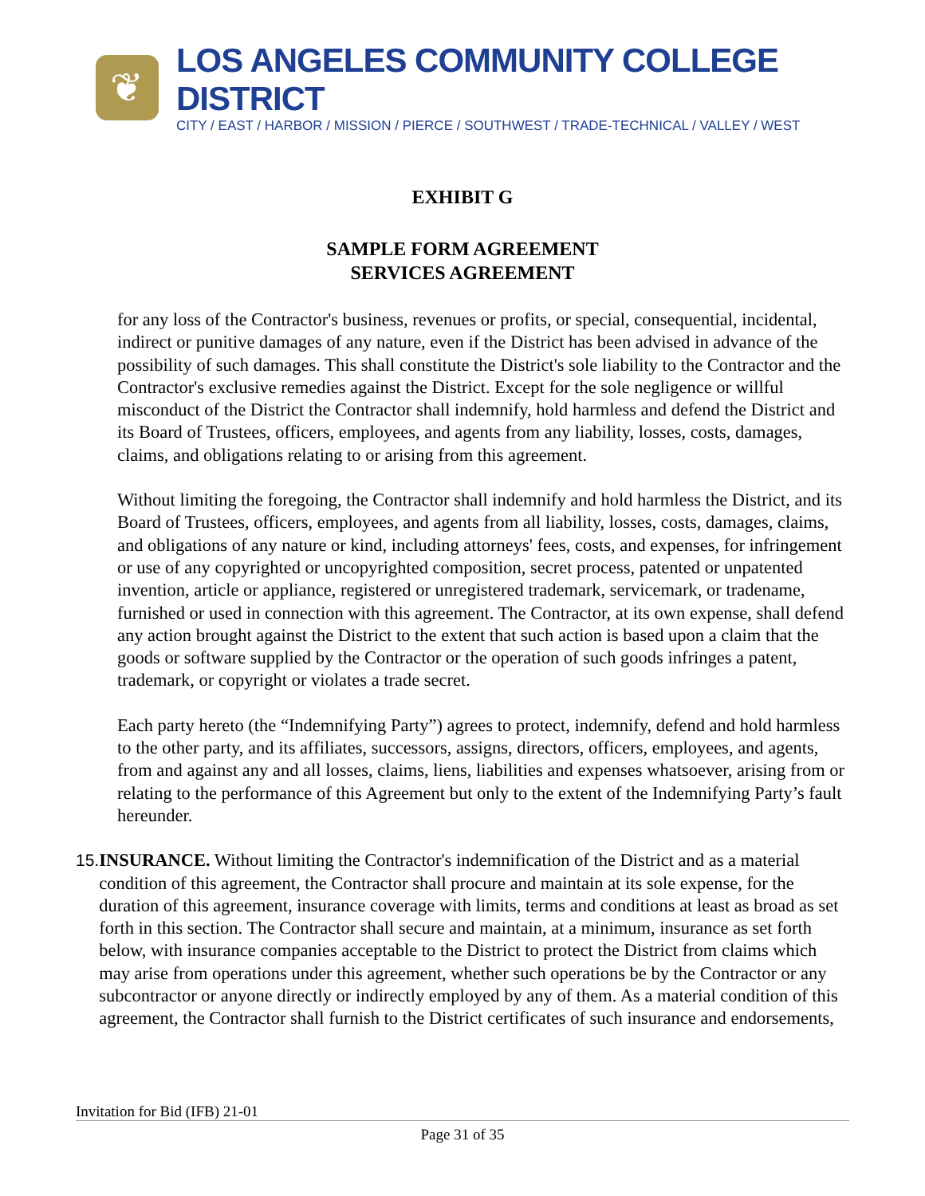❦
LOS ANGELES COMMUNITY COLLEGE DISTRICT
CITY / EAST / HARBOR / MISSION / PIERCE / SOUTHWEST / TRADE-TECHNICAL / VALLEY / WEST
EXHIBIT G
SAMPLE FORM AGREEMENT
SERVICES AGREEMENT
for any loss of the Contractor's business, revenues or profits, or special, consequential, incidental, indirect or punitive damages of any nature, even if the District has been advised in advance of the possibility of such damages. This shall constitute the District's sole liability to the Contractor and the Contractor's exclusive remedies against the District. Except for the sole negligence or willful misconduct of the District the Contractor shall indemnify, hold harmless and defend the District and its Board of Trustees, officers, employees, and agents from any liability, losses, costs, damages, claims, and obligations relating to or arising from this agreement.
Without limiting the foregoing, the Contractor shall indemnify and hold harmless the District, and its Board of Trustees, officers, employees, and agents from all liability, losses, costs, damages, claims, and obligations of any nature or kind, including attorneys' fees, costs, and expenses, for infringement or use of any copyrighted or uncopyrighted composition, secret process, patented or unpatented invention, article or appliance, registered or unregistered trademark, servicemark, or tradename, furnished or used in connection with this agreement. The Contractor, at its own expense, shall defend any action brought against the District to the extent that such action is based upon a claim that the goods or software supplied by the Contractor or the operation of such goods infringes a patent, trademark, or copyright or violates a trade secret.
Each party hereto (the “Indemnifying Party”) agrees to protect, indemnify, defend and hold harmless to the other party, and its affiliates, successors, assigns, directors, officers, employees, and agents, from and against any and all losses, claims, liens, liabilities and expenses whatsoever, arising from or relating to the performance of this Agreement but only to the extent of the Indemnifying Party’s fault hereunder.
15. INSURANCE. Without limiting the Contractor's indemnification of the District and as a material condition of this agreement, the Contractor shall procure and maintain at its sole expense, for the duration of this agreement, insurance coverage with limits, terms and conditions at least as broad as set forth in this section. The Contractor shall secure and maintain, at a minimum, insurance as set forth below, with insurance companies acceptable to the District to protect the District from claims which may arise from operations under this agreement, whether such operations be by the Contractor or any subcontractor or anyone directly or indirectly employed by any of them. As a material condition of this agreement, the Contractor shall furnish to the District certificates of such insurance and endorsements,
Invitation for Bid (IFB) 21-01
Page 31 of 35